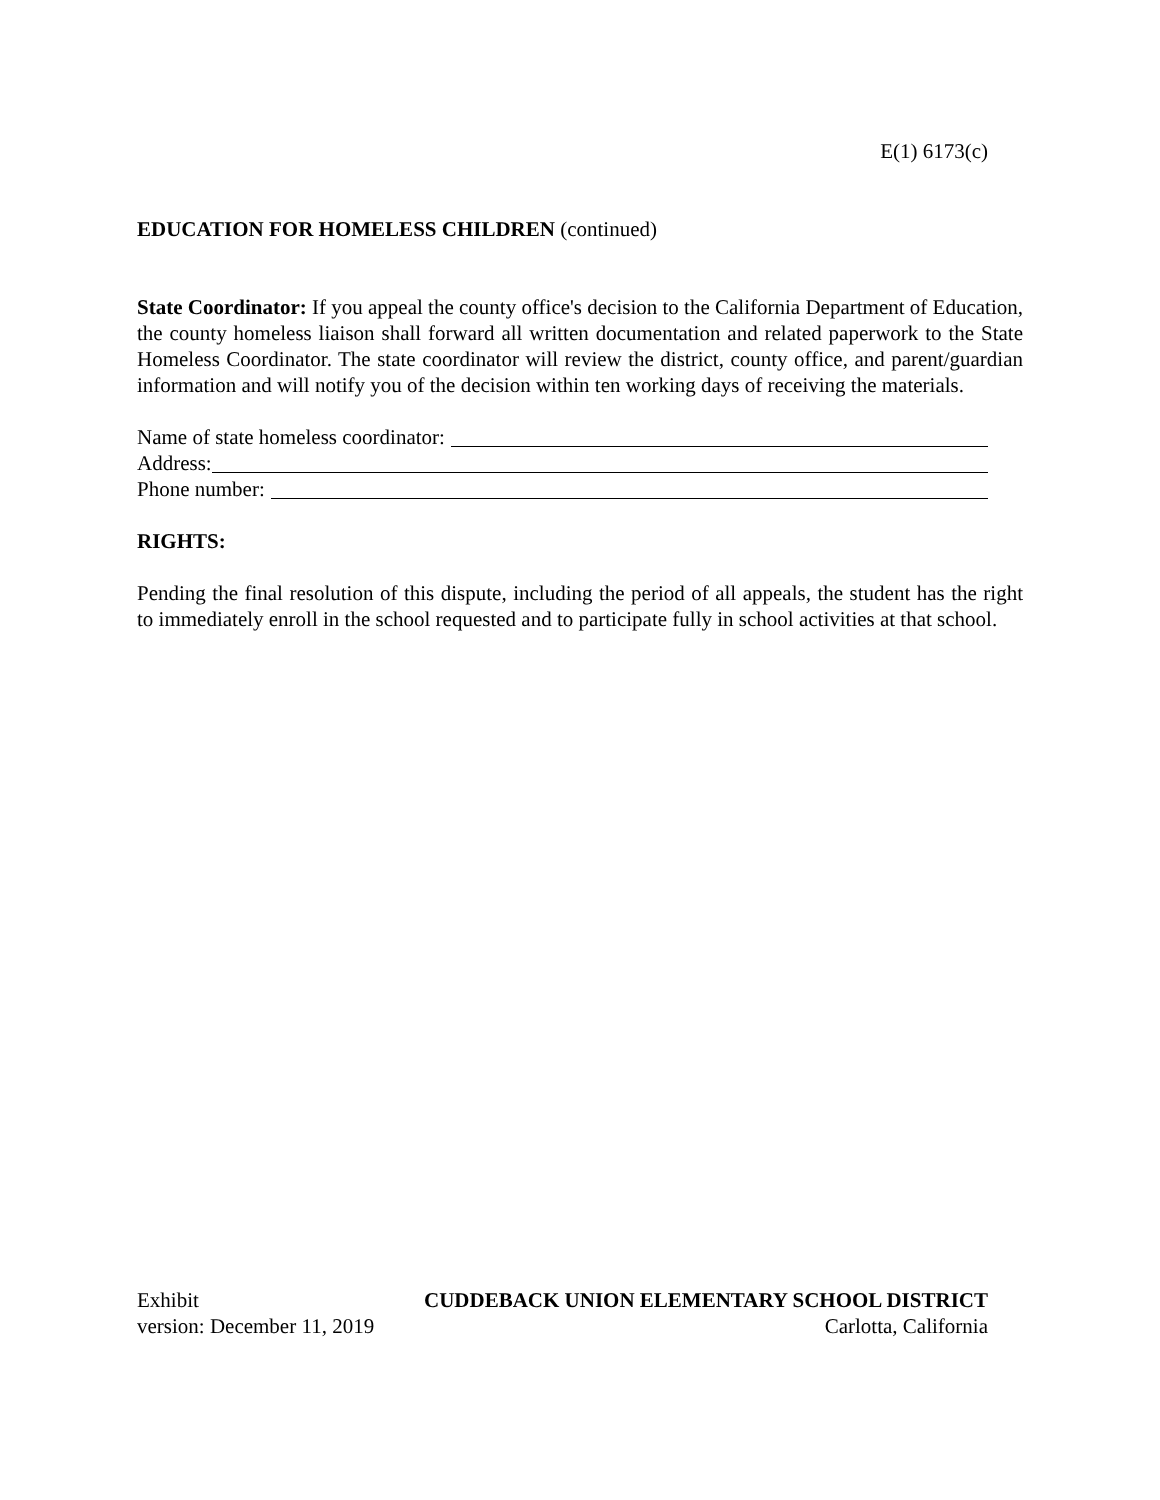E(1) 6173(c)
EDUCATION FOR HOMELESS CHILDREN (continued)
State Coordinator: If you appeal the county office's decision to the California Department of Education, the county homeless liaison shall forward all written documentation and related paperwork to the State Homeless Coordinator. The state coordinator will review the district, county office, and parent/guardian information and will notify you of the decision within ten working days of receiving the materials.
Name of state homeless coordinator:
Address:
Phone number:
RIGHTS:
Pending the final resolution of this dispute, including the period of all appeals, the student has the right to immediately enroll in the school requested and to participate fully in school activities at that school.
Exhibit CUDDEBACK UNION ELEMENTARY SCHOOL DISTRICT
version: December 11, 2019 Carlotta, California